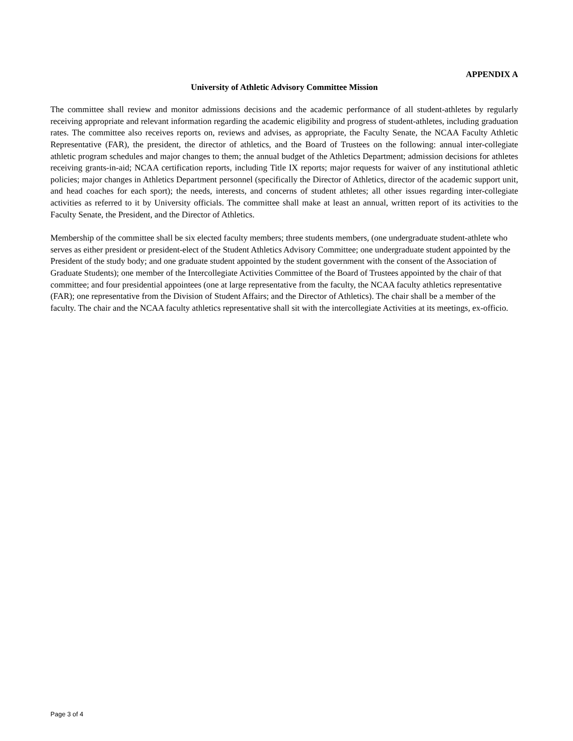APPENDIX A
University of Athletic Advisory Committee Mission
The committee shall review and monitor admissions decisions and the academic performance of all student-athletes by regularly receiving appropriate and relevant information regarding the academic eligibility and progress of student-athletes, including graduation rates. The committee also receives reports on, reviews and advises, as appropriate, the Faculty Senate, the NCAA Faculty Athletic Representative (FAR), the president, the director of athletics, and the Board of Trustees on the following: annual inter-collegiate athletic program schedules and major changes to them; the annual budget of the Athletics Department; admission decisions for athletes receiving grants-in-aid; NCAA certification reports, including Title IX reports; major requests for waiver of any institutional athletic policies; major changes in Athletics Department personnel (specifically the Director of Athletics, director of the academic support unit, and head coaches for each sport); the needs, interests, and concerns of student athletes; all other issues regarding inter-collegiate activities as referred to it by University officials. The committee shall make at least an annual, written report of its activities to the Faculty Senate, the President, and the Director of Athletics.
Membership of the committee shall be six elected faculty members; three students members, (one undergraduate student-athlete who serves as either president or president-elect of the Student Athletics Advisory Committee; one undergraduate student appointed by the President of the study body; and one graduate student appointed by the student government with the consent of the Association of Graduate Students); one member of the Intercollegiate Activities Committee of the Board of Trustees appointed by the chair of that committee; and four presidential appointees (one at large representative from the faculty, the NCAA faculty athletics representative (FAR); one representative from the Division of Student Affairs; and the Director of Athletics). The chair shall be a member of the faculty. The chair and the NCAA faculty athletics representative shall sit with the intercollegiate Activities at its meetings, ex-officio.
Page 3 of 4